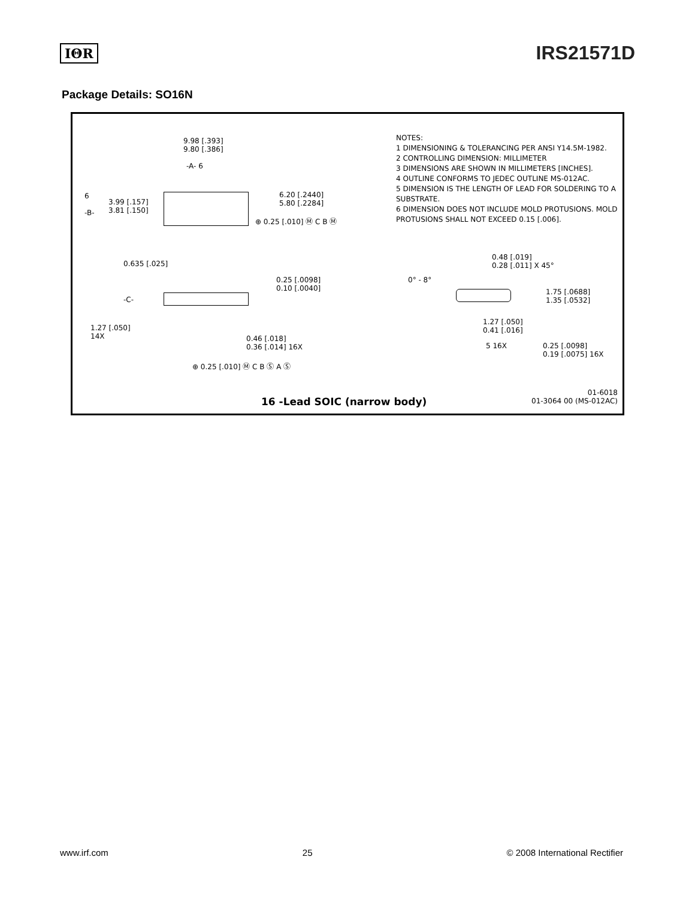IΘR IRS21571D
Package Details: SO16N
9.98 [.393]
9.80 [.386]
-A- 6
6
3.99 [.157]
3.81 [.150] -B-
6.20 [.2440]
5.80 [.2284]
⊕ 0.25 [.010] Ⓜ C B Ⓜ
0.635 [.025]
0.25 [.0098]
0.10 [.0040]
-C-
1.27 [.050]
14X 0.46 [.018]
0.36 [.014] 16X
⊕ 0.25 [.010] Ⓜ C B Ⓢ A Ⓢ
NOTES:
1 DIMENSIONING & TOLERANCING PER ANSI Y14.5M-1982.
2 CONTROLLING DIMENSION: MILLIMETER
3 DIMENSIONS ARE SHOWN IN MILLIMETERS [INCHES].
4 OUTLINE CONFORMS TO JEDEC OUTLINE MS-012AC.
5 DIMENSION IS THE LENGTH OF LEAD FOR SOLDERING TO A SUBSTRATE.
6 DIMENSION DOES NOT INCLUDE MOLD PROTUSIONS. MOLD PROTUSIONS SHALL NOT EXCEED 0.15 [.006].
0.48 [.019]
0.28 [.011] X 45°
0° - 8°
1.75 [.0688]
1.35 [.0532]
1.27 [.050]
0.41 [.016]
5 16X 0.25 [.0098]
0.19 [.0075] 16X
16 -Lead SOIC (narrow body)
01-6018
01-3064 00 (MS-012AC)
www.irf.com 25 © 2008 International Rectifier